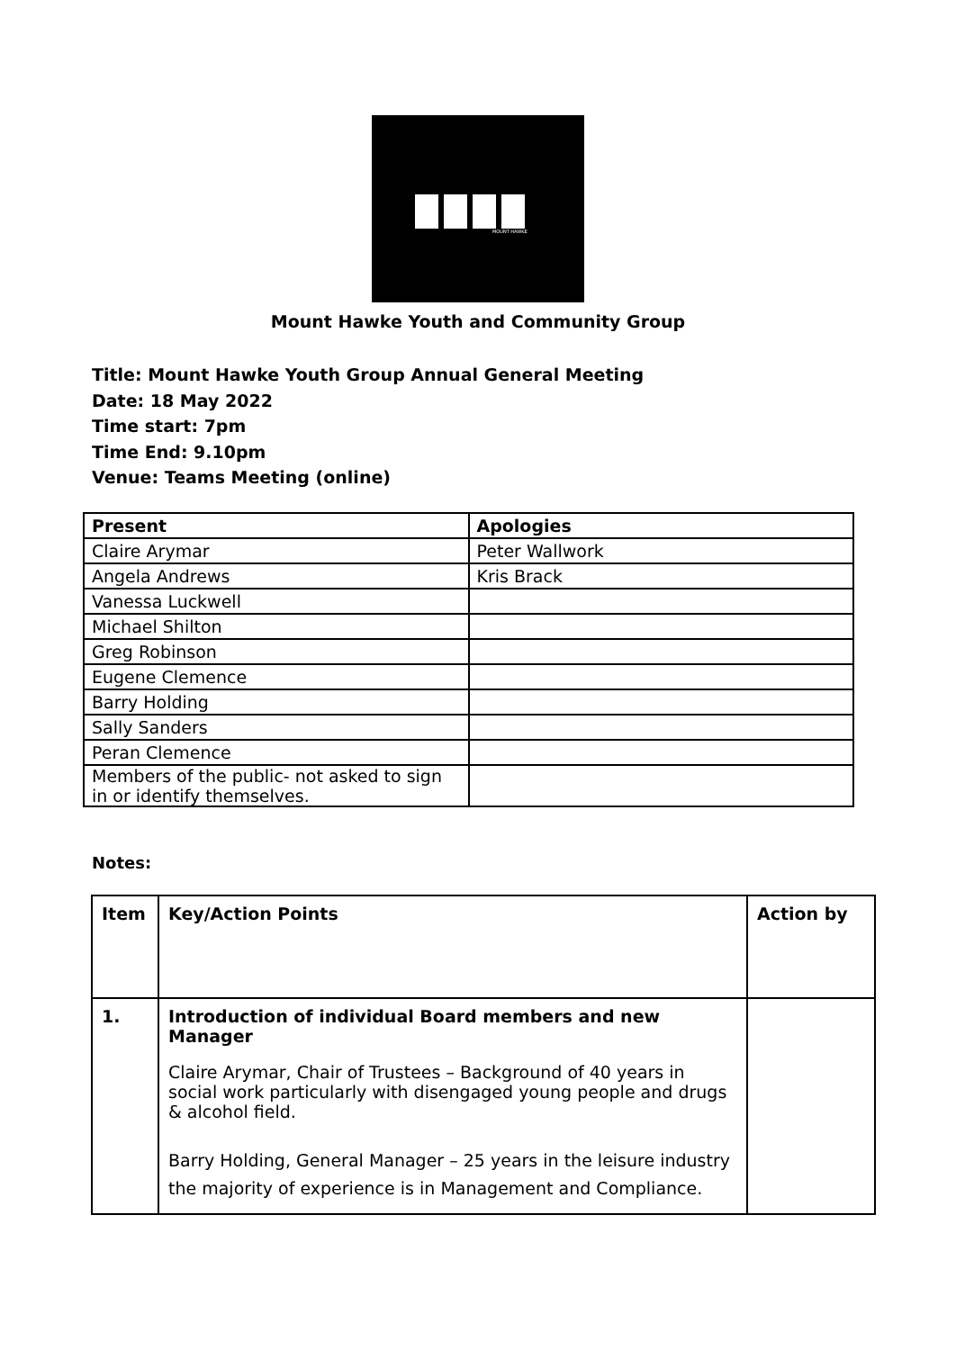MOUNT HAWKE
Mount Hawke Youth and Community Group
Title: Mount Hawke Youth Group Annual General Meeting
Date: 18 May 2022
Time start: 7pm
Time End: 9.10pm
Venue: Teams Meeting (online)
| Present | Apologies |
| Claire Arymar | Peter Wallwork |
| Angela Andrews | Kris Brack |
| Vanessa Luckwell | |
| Michael Shilton | |
| Greg Robinson | |
| Eugene Clemence | |
| Barry Holding | |
| Sally Sanders | |
| Peran Clemence | |
| Members of the public- not asked to sign in or identify themselves. | |
Notes:
| Item | Key/Action Points | Action by |
| 1. | Introduction of individual Board members and new Manager Claire Arymar, Chair of Trustees – Background of 40 years in social work particularly with disengaged young people and drugs & alcohol field. Barry Holding, General Manager – 25 years in the leisure industry the majority of experience is in Management and Compliance. | |